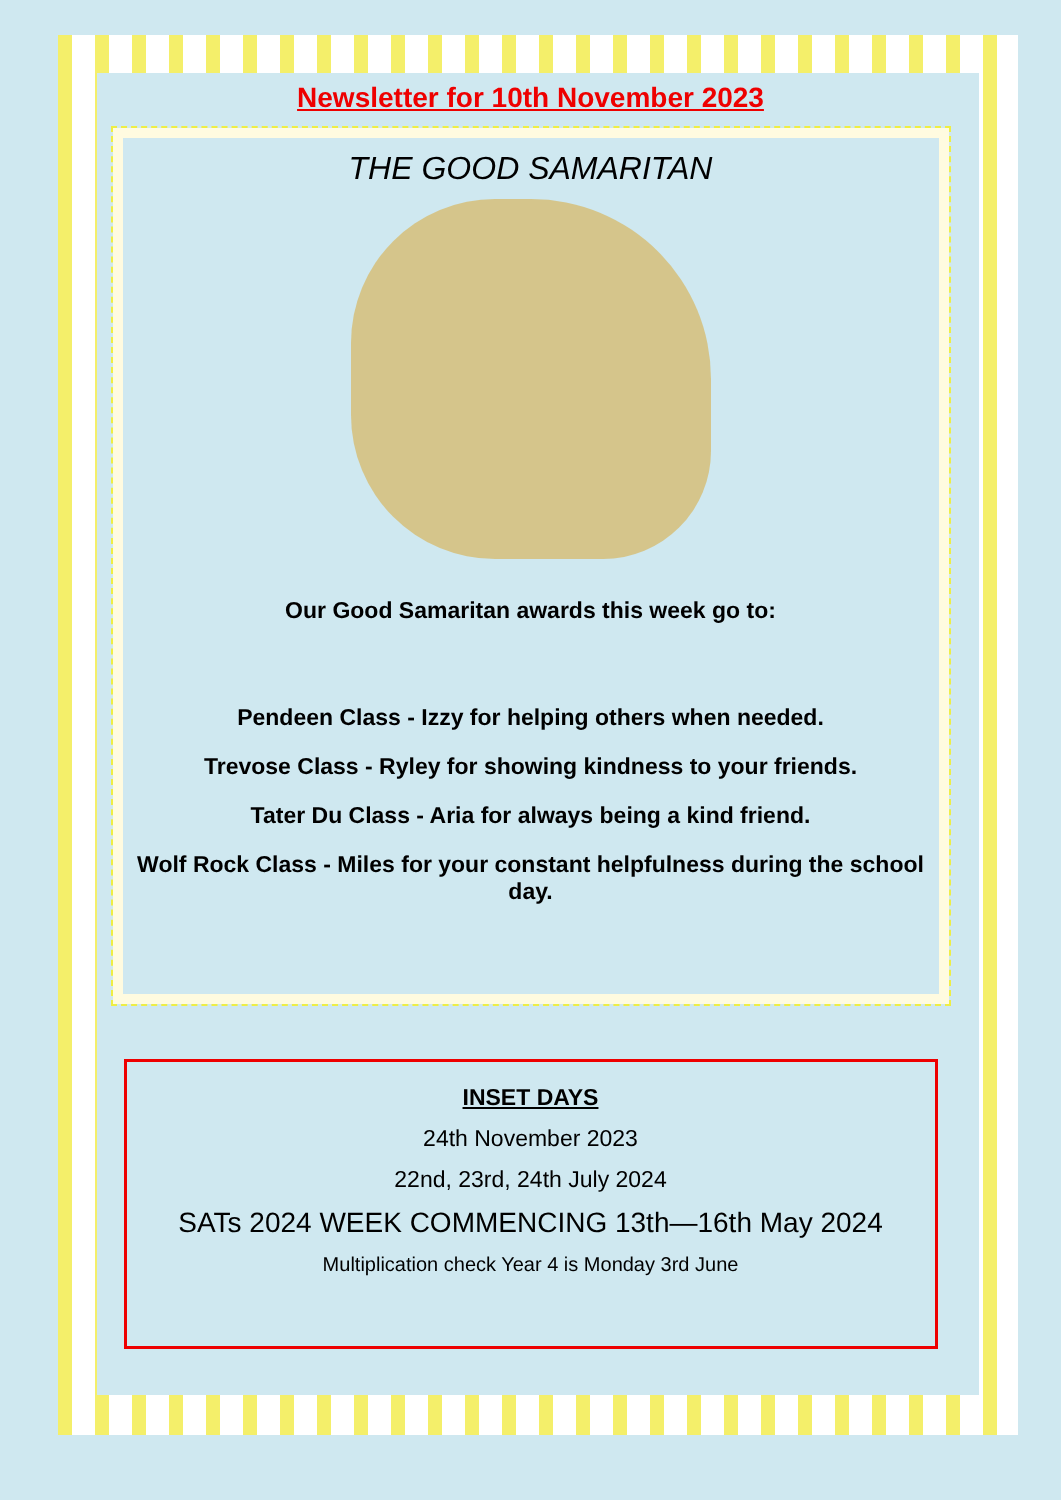Newsletter for 10th November 2023
THE GOOD SAMARITAN
Our Good Samaritan awards this week go to:
Pendeen Class - Izzy for helping others when needed.
Trevose Class - Ryley for showing kindness to your friends.
Tater Du Class - Aria for always being a kind friend.
Wolf Rock Class - Miles for your constant helpfulness during the school day.
INSET DAYS
24th November 2023
22nd, 23rd, 24th July 2024
SATs 2024 WEEK COMMENCING 13th—16th May 2024
Multiplication check Year 4 is Monday 3rd June